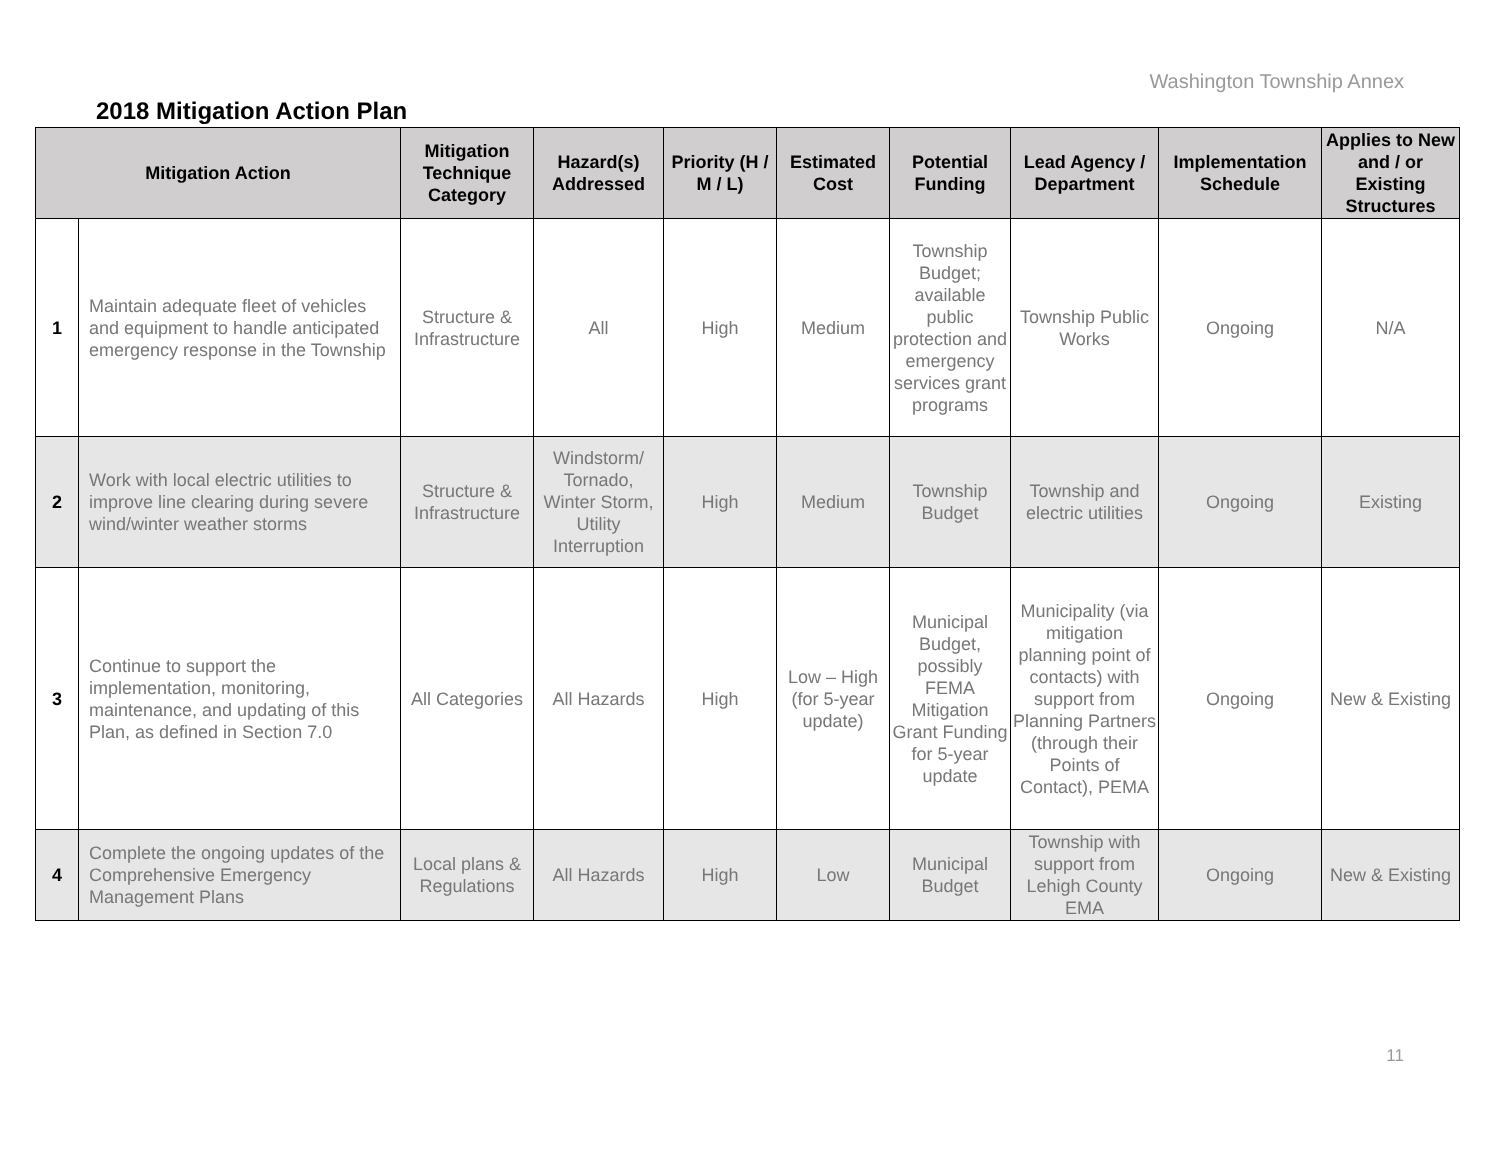Washington Township Annex
2018 Mitigation Action Plan
| Mitigation Action | | Mitigation Technique Category | Hazard(s) Addressed | Priority (H / M / L) | Estimated Cost | Potential Funding | Lead Agency / Department | Implementation Schedule | Applies to New and / or Existing Structures |
| --- | --- | --- | --- | --- | --- | --- | --- | --- | --- |
| 1 | Maintain adequate fleet of vehicles and equipment to handle anticipated emergency response in the Township | Structure & Infrastructure | All | High | Medium | Township Budget; available public protection and emergency services grant programs | Township Public Works | Ongoing | N/A |
| 2 | Work with local electric utilities to improve line clearing during severe wind/winter weather storms | Structure & Infrastructure | Windstorm/ Tornado, Winter Storm, Utility Interruption | High | Medium | Township Budget | Township and electric utilities | Ongoing | Existing |
| 3 | Continue to support the implementation, monitoring, maintenance, and updating of this Plan, as defined in Section 7.0 | All Categories | All Hazards | High | Low – High (for 5-year update) | Municipal Budget, possibly FEMA Mitigation Grant Funding for 5-year update | Municipality (via mitigation planning point of contacts) with support from Planning Partners (through their Points of Contact), PEMA | Ongoing | New & Existing |
| 4 | Complete the ongoing updates of the Comprehensive Emergency Management Plans | Local plans & Regulations | All Hazards | High | Low | Municipal Budget | Township with support from Lehigh County EMA | Ongoing | New & Existing |
11